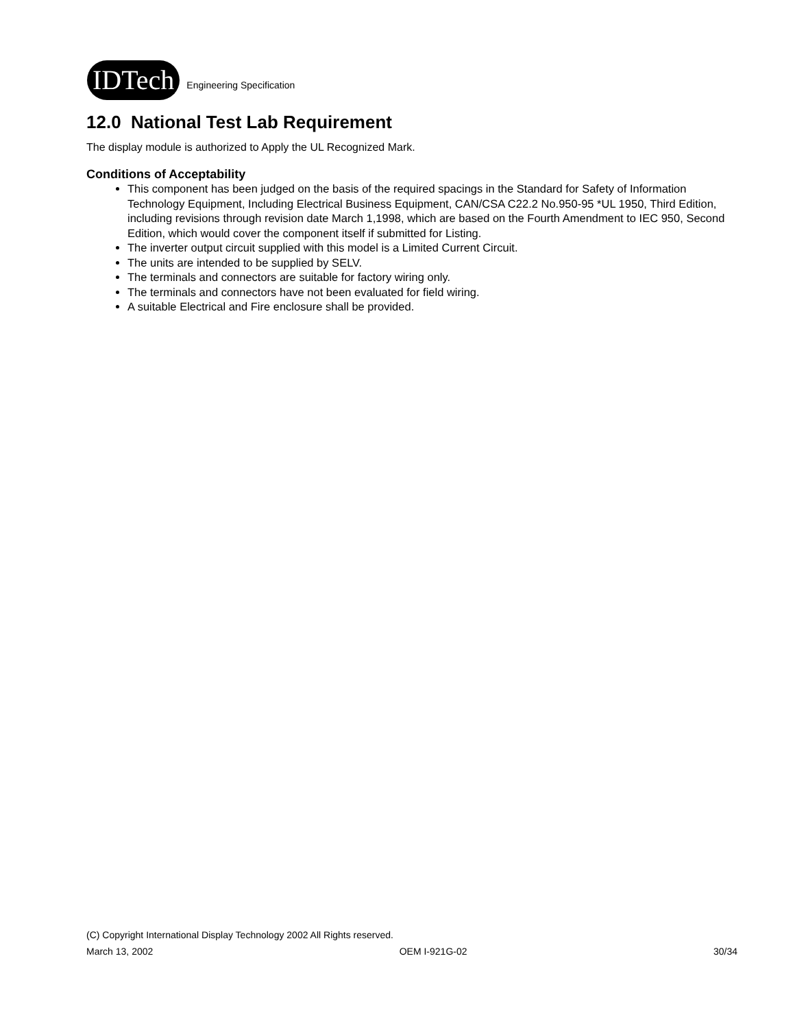IDTech
Engineering Specification
12.0 National Test Lab Requirement
The display module is authorized to Apply the UL Recognized Mark.
Conditions of Acceptability
This component has been judged on the basis of the required spacings in the Standard for Safety of Information Technology Equipment, Including Electrical Business Equipment, CAN/CSA C22.2 No.950-95 *UL 1950, Third Edition, including revisions through revision date March 1,1998, which are based on the Fourth Amendment to IEC 950, Second Edition, which would cover the component itself if submitted for Listing.
The inverter output circuit supplied with this model is a Limited Current Circuit.
The units are intended to be supplied by SELV.
The terminals and connectors are suitable for factory wiring only.
The terminals and connectors have not been evaluated for field wiring.
A suitable Electrical and Fire enclosure shall be provided.
(C) Copyright International Display Technology 2002 All Rights reserved.
March 13, 2002 OEM I-921G-02 30/34